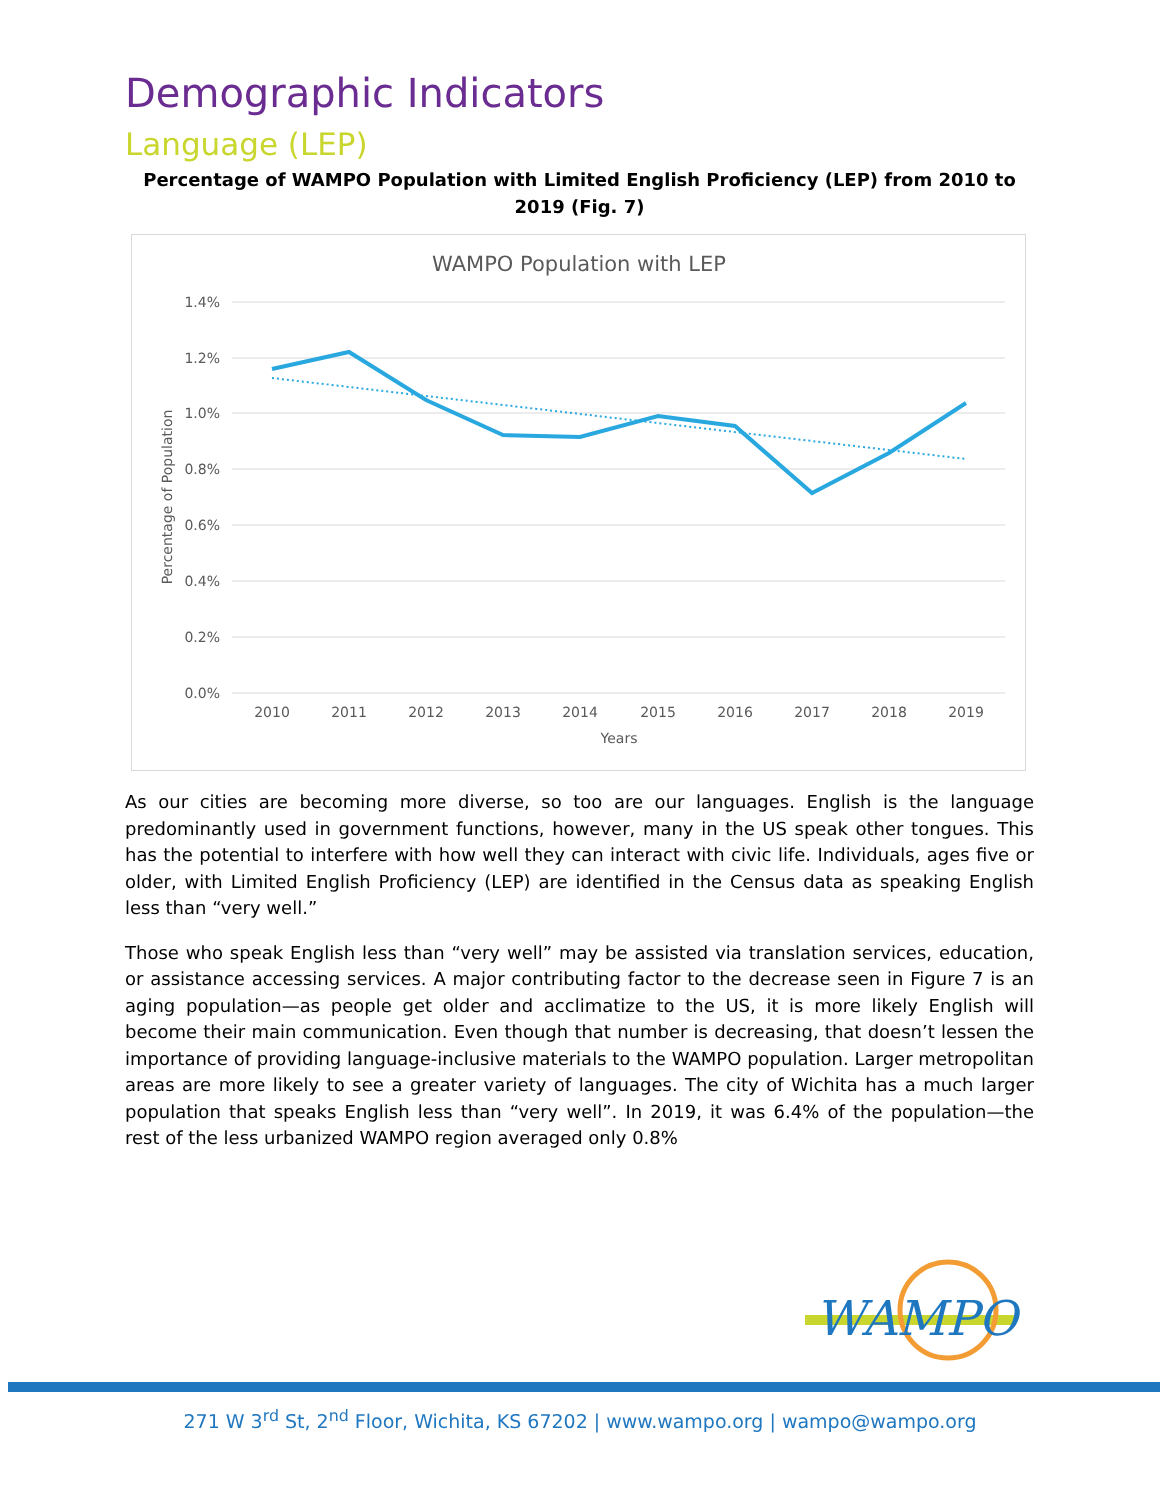Demographic Indicators
Language (LEP)
Percentage of WAMPO Population with Limited English Proficiency (LEP) from 2010 to 2019 (Fig. 7)
WAMPO Population with LEP
1.4%
1.2%
1.0%
0.8%
0.6%
0.4%
0.2%
0.0%
2010
2011
2012
2013
2014
2015
2016
2017
2018
2019
Years
Percentage of Population
As our cities are becoming more diverse, so too are our languages. English is the language predominantly used in government functions, however, many in the US speak other tongues. This has the potential to interfere with how well they can interact with civic life. Individuals, ages five or older, with Limited English Proficiency (LEP) are identified in the Census data as speaking English less than “very well.”
Those who speak English less than “very well” may be assisted via translation services, education, or assistance accessing services. A major contributing factor to the decrease seen in Figure 7 is an aging population—as people get older and acclimatize to the US, it is more likely English will become their main communication. Even though that number is decreasing, that doesn’t lessen the importance of providing language-inclusive materials to the WAMPO population. Larger metropolitan areas are more likely to see a greater variety of languages. The city of Wichita has a much larger population that speaks English less than “very well”. In 2019, it was 6.4% of the population—the rest of the less urbanized WAMPO region averaged only 0.8%
WAMPO
271 W 3<sup>rd</sup> St, 2<sup>nd</sup> Floor, Wichita, KS 67202 | www.wampo.org | wampo@wampo.org